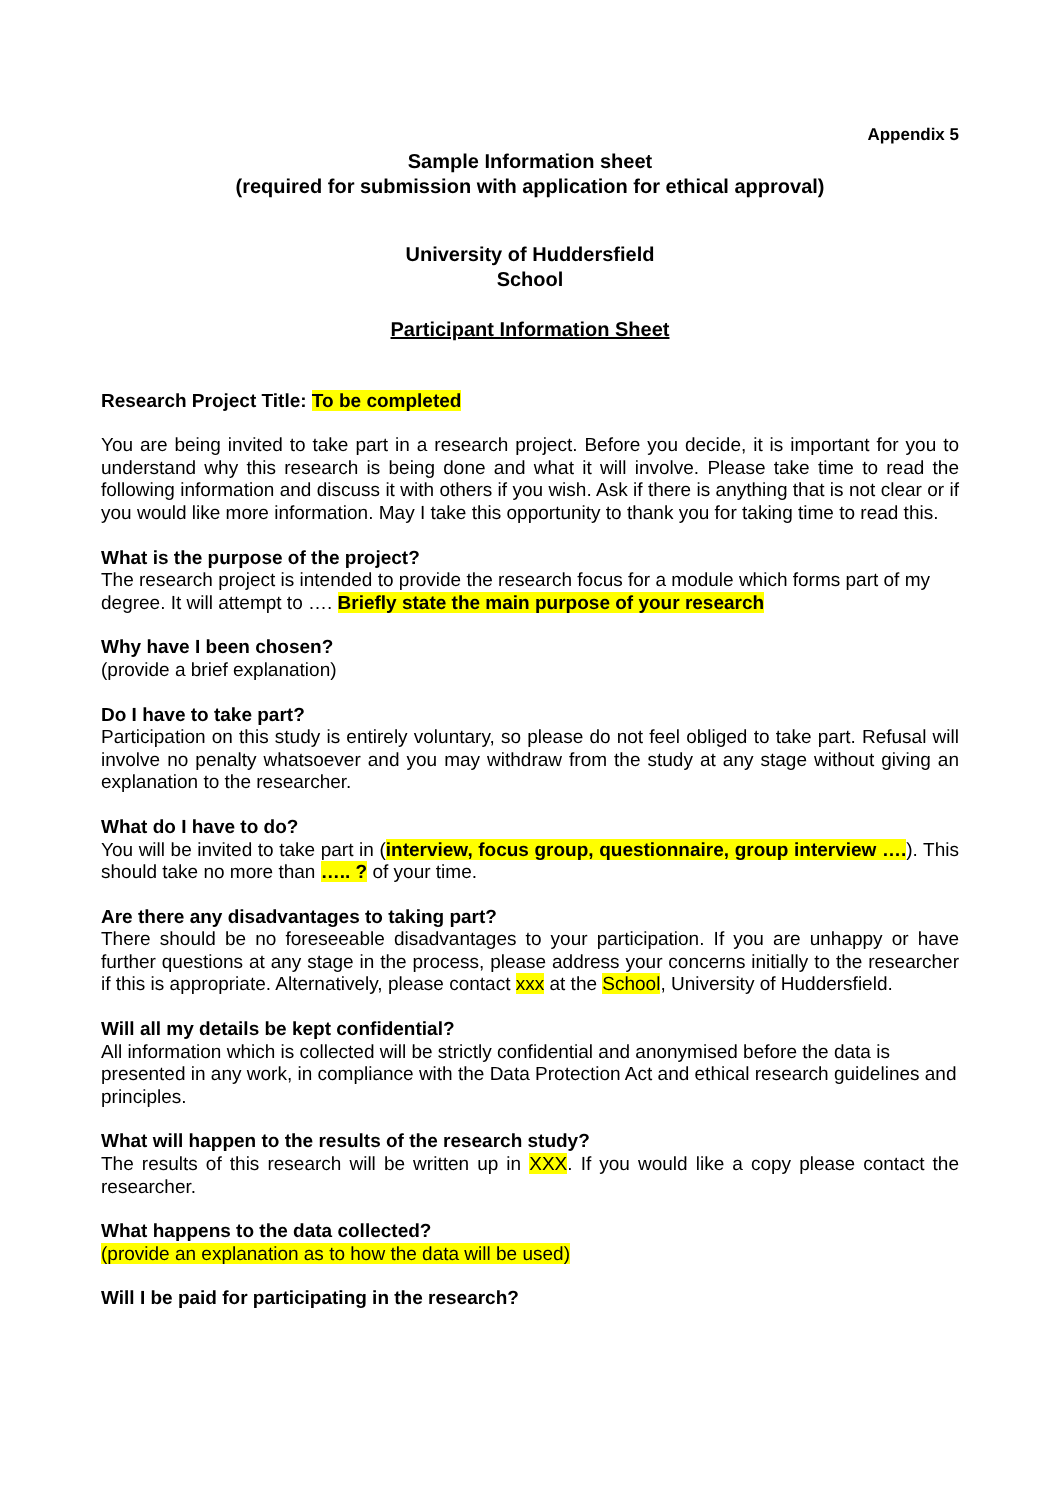Appendix 5
Sample Information sheet
(required for submission with application for ethical approval)
University of Huddersfield
School
Participant Information Sheet
Research Project Title: To be completed
You are being invited to take part in a research project. Before you decide, it is important for you to understand why this research is being done and what it will involve. Please take time to read the following information and discuss it with others if you wish. Ask if there is anything that is not clear or if you would like more information. May I take this opportunity to thank you for taking time to read this.
What is the purpose of the project?
The research project is intended to provide the research focus for a module which forms part of my degree. It will attempt to …. Briefly state the main purpose of your research
Why have I been chosen?
(provide a brief explanation)
Do I have to take part?
Participation on this study is entirely voluntary, so please do not feel obliged to take part. Refusal will involve no penalty whatsoever and you may withdraw from the study at any stage without giving an explanation to the researcher.
What do I have to do?
You will be invited to take part in (interview, focus group, questionnaire, group interview ….). This should take no more than ….. ? of your time.
Are there any disadvantages to taking part?
There should be no foreseeable disadvantages to your participation. If you are unhappy or have further questions at any stage in the process, please address your concerns initially to the researcher if this is appropriate. Alternatively, please contact xxx at the School, University of Huddersfield.
Will all my details be kept confidential?
All information which is collected will be strictly confidential and anonymised before the data is presented in any work, in compliance with the Data Protection Act and ethical research guidelines and principles.
What will happen to the results of the research study?
The results of this research will be written up in XXX. If you would like a copy please contact the researcher.
What happens to the data collected?
(provide an explanation as to how the data will be used)
Will I be paid for participating in the research?